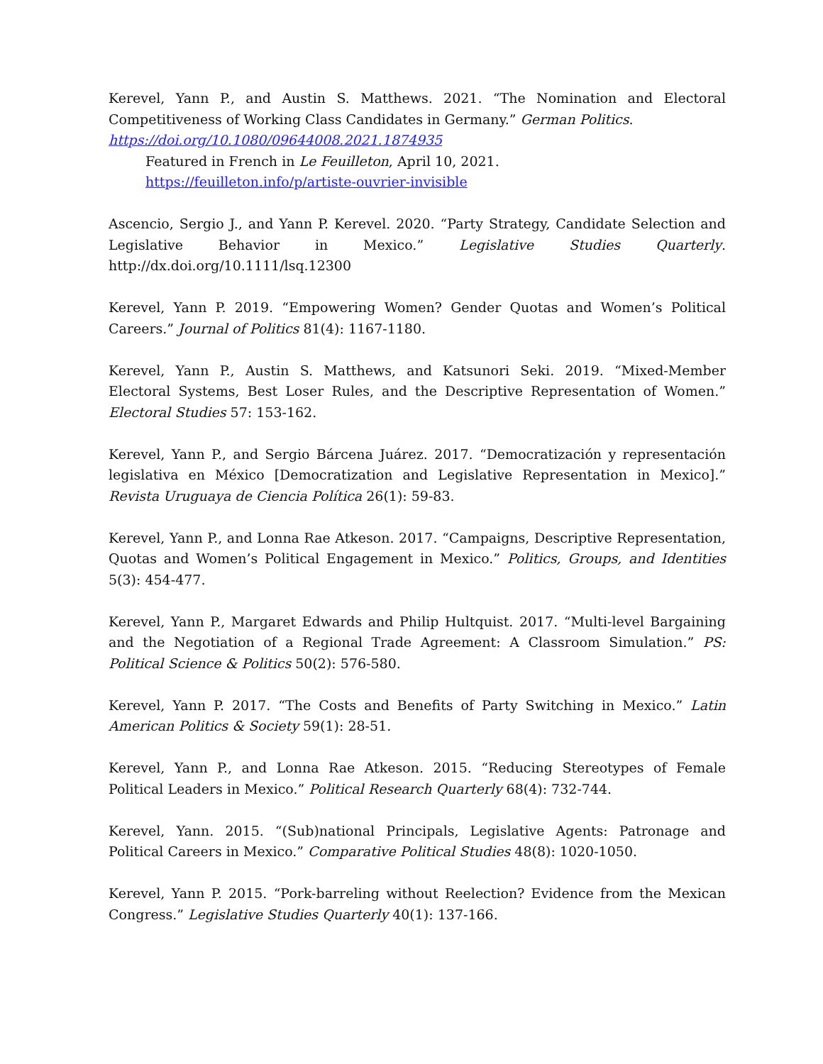Kerevel, Yann P., and Austin S. Matthews. 2021. “The Nomination and Electoral Competitiveness of Working Class Candidates in Germany.” German Politics.
https://doi.org/10.1080/09644008.2021.1874935
Featured in French in Le Feuilleton, April 10, 2021.
https://feuilleton.info/p/artiste-ouvrier-invisible
Ascencio, Sergio J., and Yann P. Kerevel. 2020. “Party Strategy, Candidate Selection and Legislative Behavior in Mexico.” Legislative Studies Quarterly. http://dx.doi.org/10.1111/lsq.12300
Kerevel, Yann P. 2019. “Empowering Women? Gender Quotas and Women’s Political Careers.” Journal of Politics 81(4): 1167-1180.
Kerevel, Yann P., Austin S. Matthews, and Katsunori Seki. 2019. “Mixed-Member Electoral Systems, Best Loser Rules, and the Descriptive Representation of Women.” Electoral Studies 57: 153-162.
Kerevel, Yann P., and Sergio Bárcena Juárez. 2017. “Democratización y representación legislativa en México [Democratization and Legislative Representation in Mexico].” Revista Uruguaya de Ciencia Política 26(1): 59-83.
Kerevel, Yann P., and Lonna Rae Atkeson. 2017. “Campaigns, Descriptive Representation, Quotas and Women’s Political Engagement in Mexico.” Politics, Groups, and Identities 5(3): 454-477.
Kerevel, Yann P., Margaret Edwards and Philip Hultquist. 2017. “Multi-level Bargaining and the Negotiation of a Regional Trade Agreement: A Classroom Simulation.” PS: Political Science & Politics 50(2): 576-580.
Kerevel, Yann P. 2017. “The Costs and Benefits of Party Switching in Mexico.” Latin American Politics & Society 59(1): 28-51.
Kerevel, Yann P., and Lonna Rae Atkeson. 2015. “Reducing Stereotypes of Female Political Leaders in Mexico.” Political Research Quarterly 68(4): 732-744.
Kerevel, Yann. 2015. “(Sub)national Principals, Legislative Agents: Patronage and Political Careers in Mexico.” Comparative Political Studies 48(8): 1020-1050.
Kerevel, Yann P. 2015. “Pork-barreling without Reelection? Evidence from the Mexican Congress.” Legislative Studies Quarterly 40(1): 137-166.